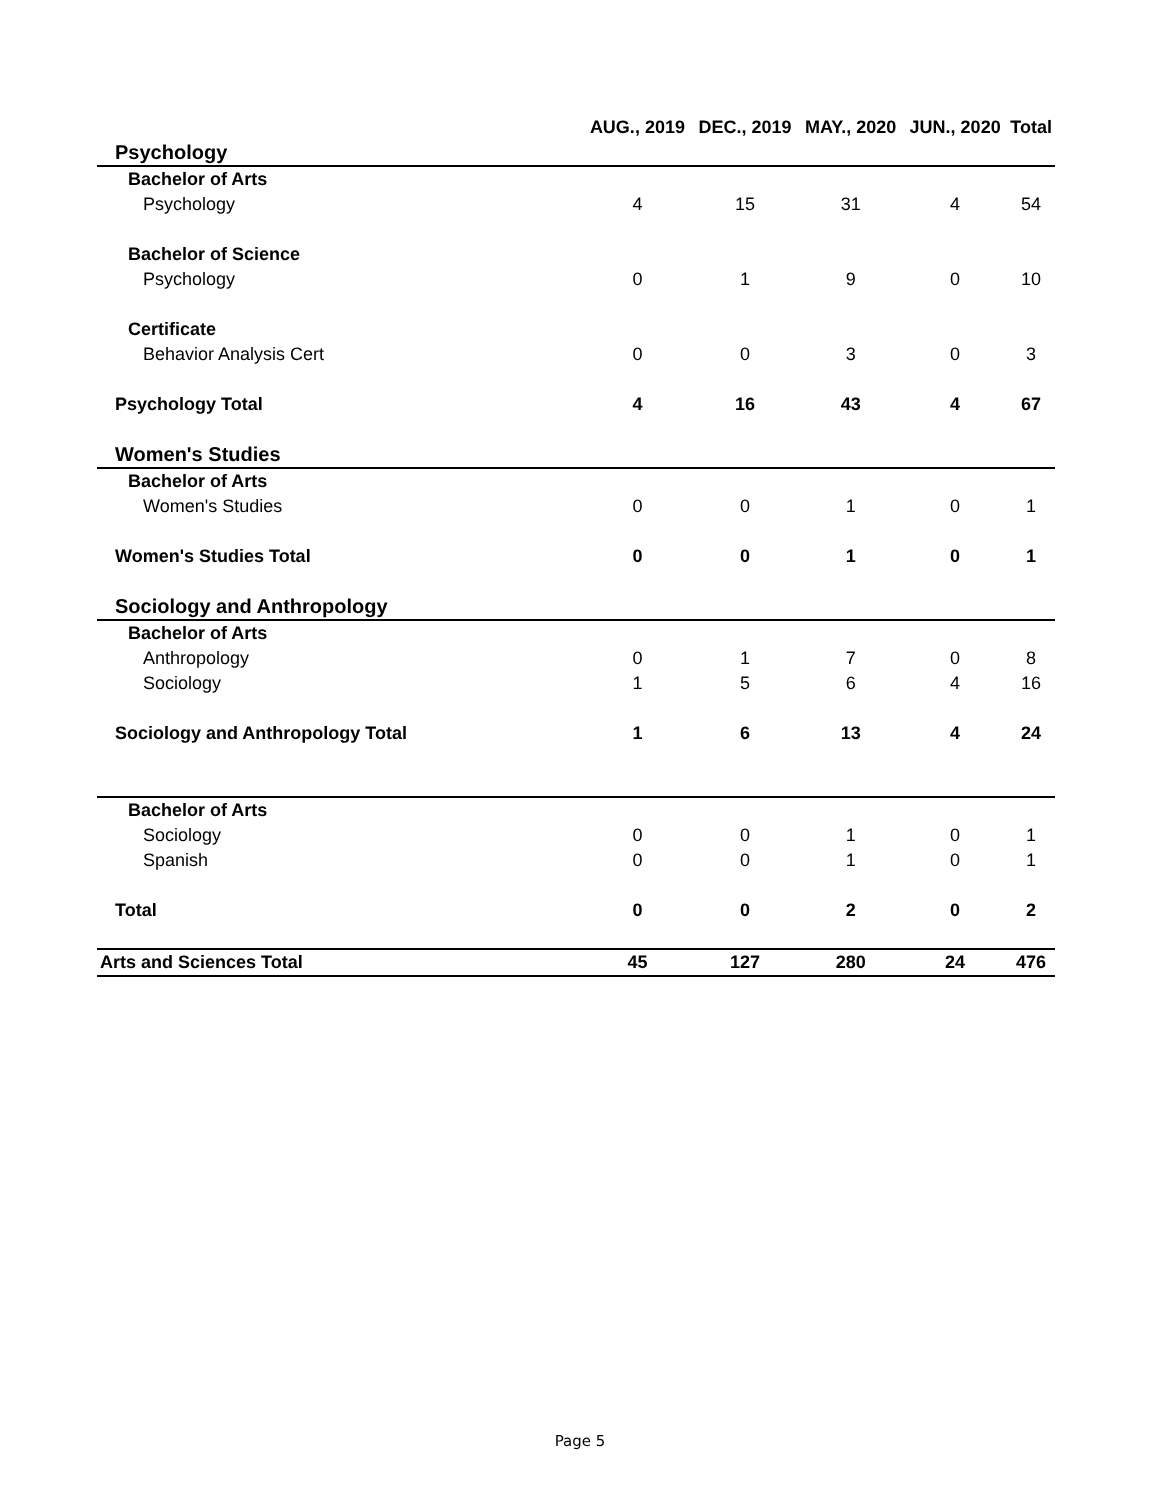| | AUG., 2019 | DEC., 2019 | MAY., 2020 | JUN., 2020 | Total |
| --- | --- | --- | --- | --- | --- |
| Psychology | | | | | |
| Bachelor of Arts | | | | | |
| Psychology | 4 | 15 | 31 | 4 | 54 |
| Bachelor of Science | | | | | |
| Psychology | 0 | 1 | 9 | 0 | 10 |
| Certificate | | | | | |
| Behavior Analysis Cert | 0 | 0 | 3 | 0 | 3 |
| Psychology Total | 4 | 16 | 43 | 4 | 67 |
| Women's Studies | | | | | |
| Bachelor of Arts | | | | | |
| Women's Studies | 0 | 0 | 1 | 0 | 1 |
| Women's Studies Total | 0 | 0 | 1 | 0 | 1 |
| Sociology and Anthropology | | | | | |
| Bachelor of Arts | | | | | |
| Anthropology | 0 | 1 | 7 | 0 | 8 |
| Sociology | 1 | 5 | 6 | 4 | 16 |
| Sociology and Anthropology Total | 1 | 6 | 13 | 4 | 24 |
| Bachelor of Arts | | | | | |
| Sociology | 0 | 0 | 1 | 0 | 1 |
| Spanish | 0 | 0 | 1 | 0 | 1 |
| Total | 0 | 0 | 2 | 0 | 2 |
| Arts and Sciences Total | 45 | 127 | 280 | 24 | 476 |
Page 5